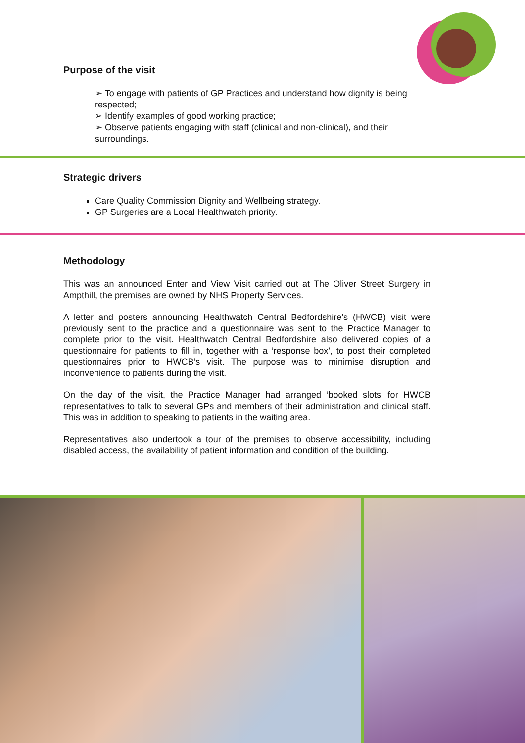Purpose of the visit
➢ To engage with patients of GP Practices and understand how dignity is being respected;
➢ Identify examples of good working practice;
➢ Observe patients engaging with staff (clinical and non-clinical), and their surroundings.
Strategic drivers
Care Quality Commission Dignity and Wellbeing strategy.
GP Surgeries are a Local Healthwatch priority.
Methodology
This was an announced Enter and View Visit carried out at The Oliver Street Surgery in Ampthill, the premises are owned by NHS Property Services.
A letter and posters announcing Healthwatch Central Bedfordshire’s (HWCB) visit were previously sent to the practice and a questionnaire was sent to the Practice Manager to complete prior to the visit. Healthwatch Central Bedfordshire also delivered copies of a questionnaire for patients to fill in, together with a ‘response box’, to post their completed questionnaires prior to HWCB’s visit. The purpose was to minimise disruption and inconvenience to patients during the visit.
On the day of the visit, the Practice Manager had arranged ‘booked slots’ for HWCB representatives to talk to several GPs and members of their administration and clinical staff. This was in addition to speaking to patients in the waiting area.
Representatives also undertook a tour of the premises to observe accessibility, including disabled access, the availability of patient information and condition of the building.